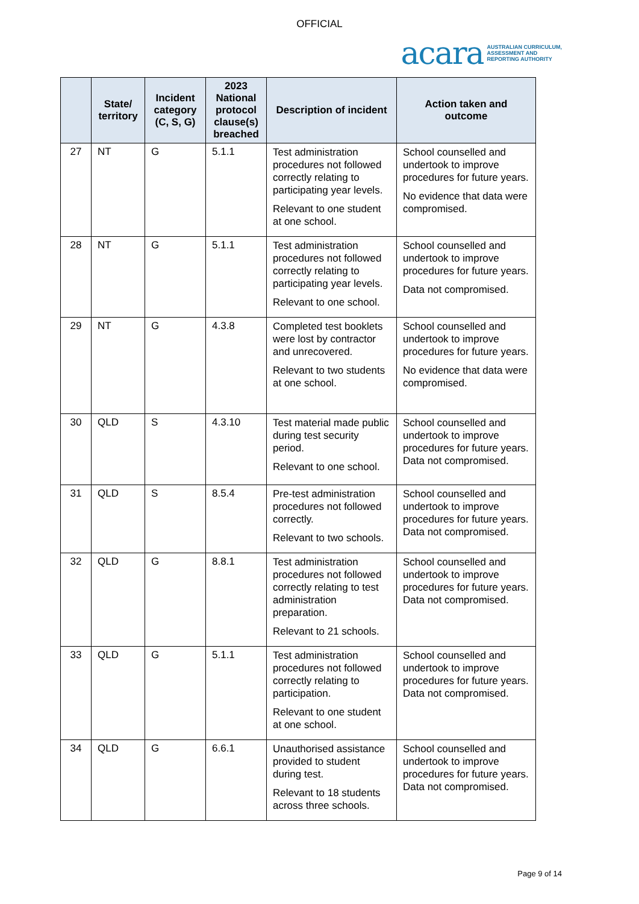OFFICIAL
acara AUSTRALIAN CURRICULUM,
ASSESSMENT AND
REPORTING AUTHORITY
| | State/ territory | Incident category (C, S, G) | 2023 National protocol clause(s) breached | Description of incident | Action taken and outcome |
| --- | --- | --- | --- | --- | --- |
| 27 | NT | G | 5.1.1 | Test administration procedures not followed correctly relating to participating year levels. Relevant to one student at one school. | School counselled and undertook to improve procedures for future years. No evidence that data were compromised. |
| 28 | NT | G | 5.1.1 | Test administration procedures not followed correctly relating to participating year levels. Relevant to one school. | School counselled and undertook to improve procedures for future years. Data not compromised. |
| 29 | NT | G | 4.3.8 | Completed test booklets were lost by contractor and unrecovered. Relevant to two students at one school. | School counselled and undertook to improve procedures for future years. No evidence that data were compromised. |
| 30 | QLD | S | 4.3.10 | Test material made public during test security period. Relevant to one school. | School counselled and undertook to improve procedures for future years. Data not compromised. |
| 31 | QLD | S | 8.5.4 | Pre-test administration procedures not followed correctly. Relevant to two schools. | School counselled and undertook to improve procedures for future years. Data not compromised. |
| 32 | QLD | G | 8.8.1 | Test administration procedures not followed correctly relating to test administration preparation. Relevant to 21 schools. | School counselled and undertook to improve procedures for future years. Data not compromised. |
| 33 | QLD | G | 5.1.1 | Test administration procedures not followed correctly relating to participation. Relevant to one student at one school. | School counselled and undertook to improve procedures for future years. Data not compromised. |
| 34 | QLD | G | 6.6.1 | Unauthorised assistance provided to student during test. Relevant to 18 students across three schools. | School counselled and undertook to improve procedures for future years. Data not compromised. |
Page 9 of 14